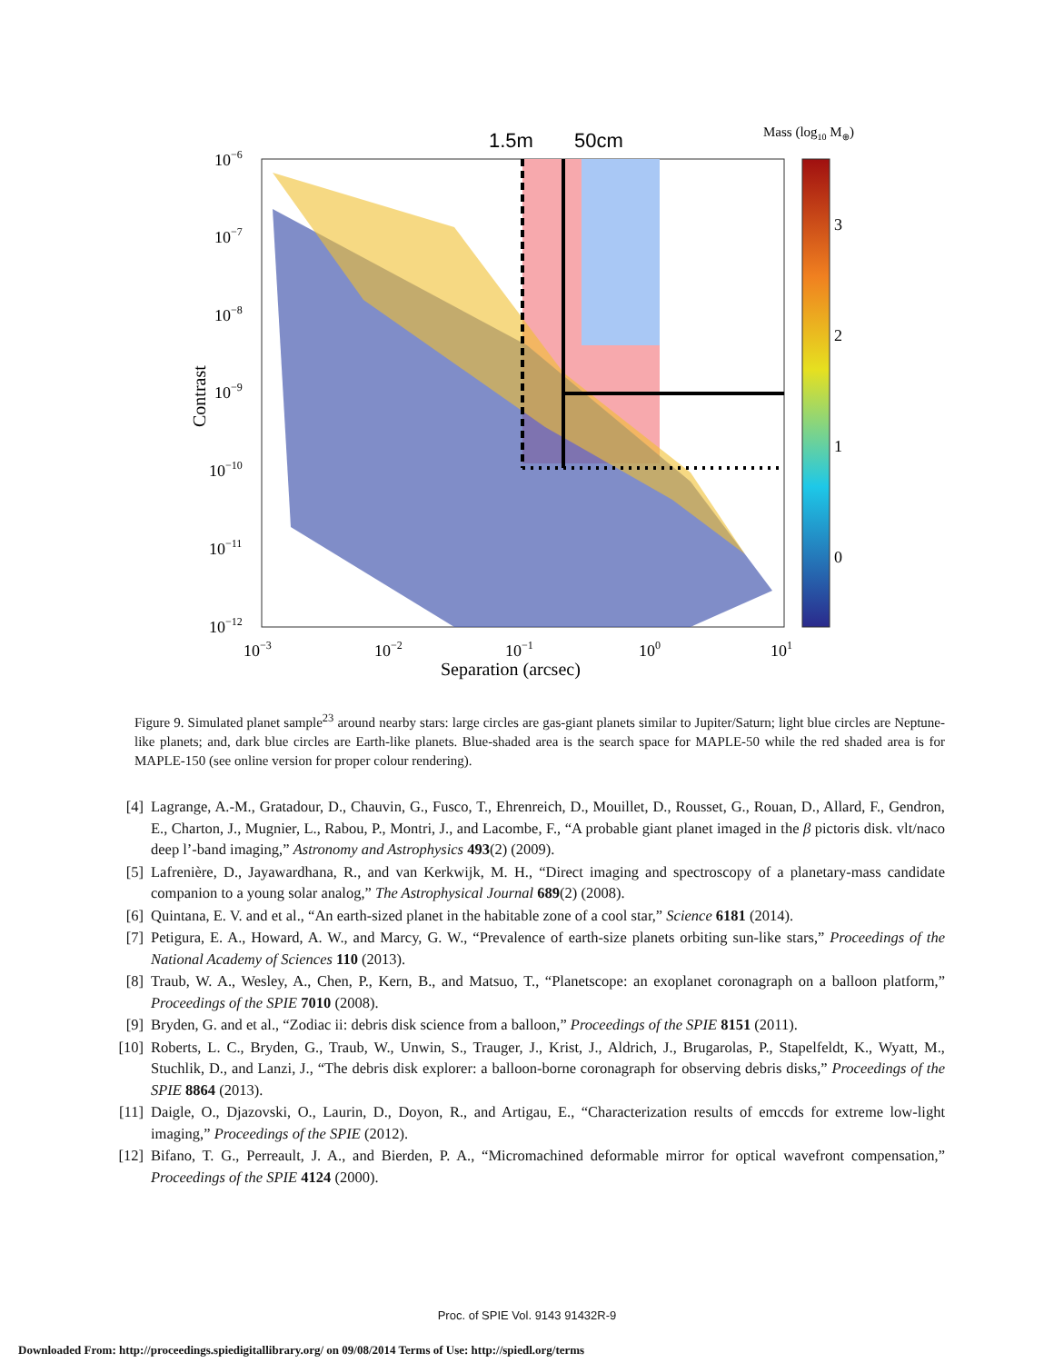1.5m
50cm
Mass (log10 M⊕)
3
2
1
0
10−6
10−7
10−8
10−9
10−10
10−11
10−12
10−3
10−2
10−1
100
101
Separation (arcsec)
Contrast
Figure 9. Simulated planet sample<sup>23</sup> around nearby stars: large circles are gas-giant planets similar to Jupiter/Saturn; light blue circles are Neptune-like planets; and, dark blue circles are Earth-like planets. Blue-shaded area is the search space for MAPLE-50 while the red shaded area is for MAPLE-150 (see online version for proper colour rendering).
[4] Lagrange, A.-M., Gratadour, D., Chauvin, G., Fusco, T., Ehrenreich, D., Mouillet, D., Rousset, G., Rouan, D., Allard, F., Gendron, E., Charton, J., Mugnier, L., Rabou, P., Montri, J., and Lacombe, F., “A probable giant planet imaged in the β pictoris disk. vlt/naco deep l’-band imaging,” Astronomy and Astrophysics 493(2) (2009).
[5] Lafrenière, D., Jayawardhana, R., and van Kerkwijk, M. H., “Direct imaging and spectroscopy of a planetary-mass candidate companion to a young solar analog,” The Astrophysical Journal 689(2) (2008).
[6] Quintana, E. V. and et al., “An earth-sized planet in the habitable zone of a cool star,” Science 6181 (2014).
[7] Petigura, E. A., Howard, A. W., and Marcy, G. W., “Prevalence of earth-size planets orbiting sun-like stars,” Proceedings of the National Academy of Sciences 110 (2013).
[8] Traub, W. A., Wesley, A., Chen, P., Kern, B., and Matsuo, T., “Planetscope: an exoplanet coronagraph on a balloon platform,” Proceedings of the SPIE 7010 (2008).
[9] Bryden, G. and et al., “Zodiac ii: debris disk science from a balloon,” Proceedings of the SPIE 8151 (2011).
[10] Roberts, L. C., Bryden, G., Traub, W., Unwin, S., Trauger, J., Krist, J., Aldrich, J., Brugarolas, P., Stapelfeldt, K., Wyatt, M., Stuchlik, D., and Lanzi, J., “The debris disk explorer: a balloon-borne coronagraph for observing debris disks,” Proceedings of the SPIE 8864 (2013).
[11] Daigle, O., Djazovski, O., Laurin, D., Doyon, R., and Artigau, E., “Characterization results of emccds for extreme low-light imaging,” Proceedings of the SPIE (2012).
[12] Bifano, T. G., Perreault, J. A., and Bierden, P. A., “Micromachined deformable mirror for optical wavefront compensation,” Proceedings of the SPIE 4124 (2000).
Proc. of SPIE Vol. 9143 91432R-9
Downloaded From: http://proceedings.spiedigitallibrary.org/ on 09/08/2014 Terms of Use: http://spiedl.org/terms